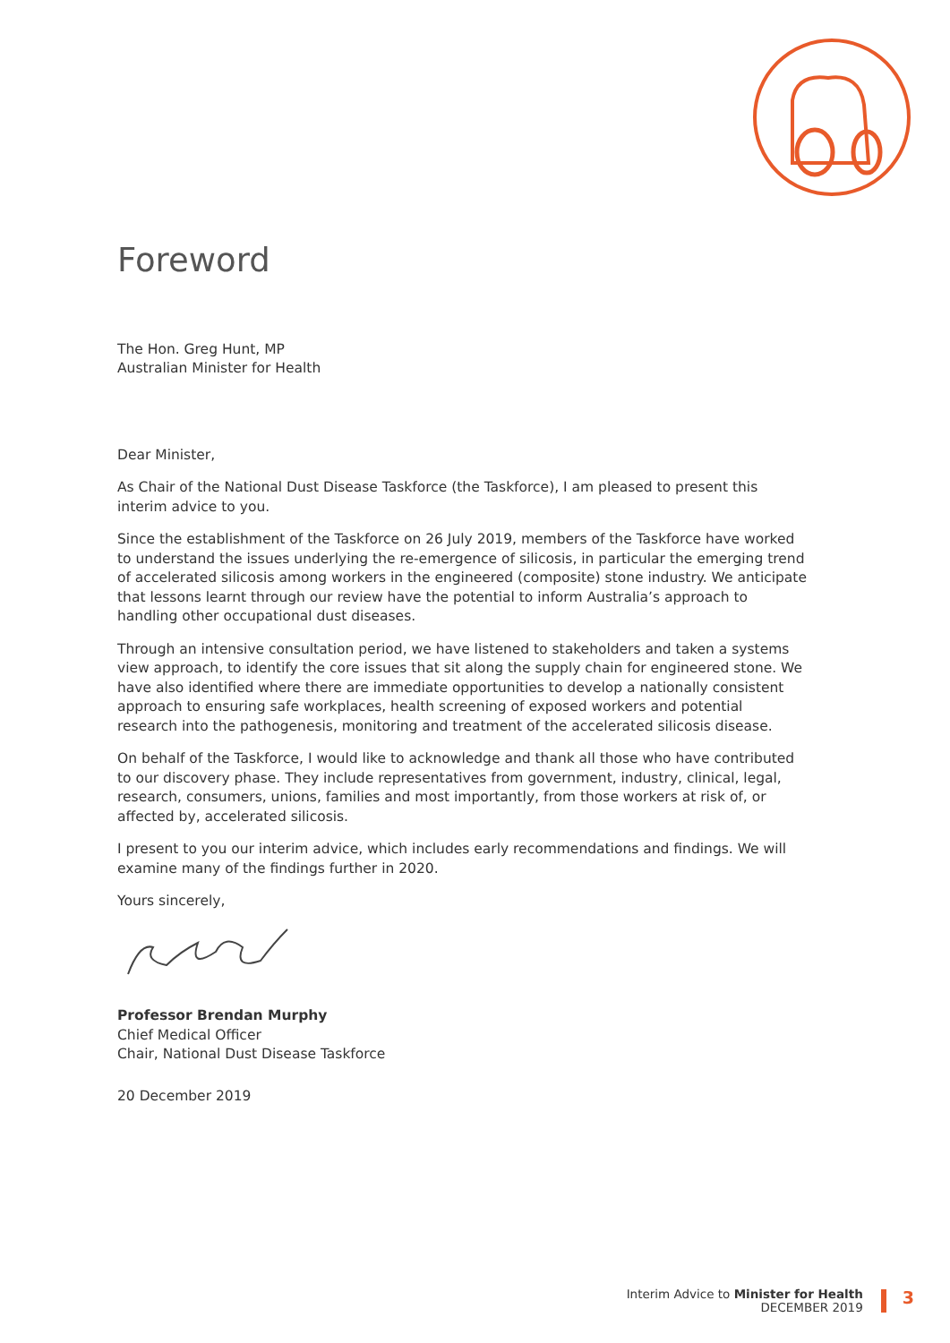Foreword
The Hon. Greg Hunt, MP
Australian Minister for Health
Dear Minister,
As Chair of the National Dust Disease Taskforce (the Taskforce), I am pleased to present this interim advice to you.
Since the establishment of the Taskforce on 26 July 2019, members of the Taskforce have worked to understand the issues underlying the re-emergence of silicosis, in particular the emerging trend of accelerated silicosis among workers in the engineered (composite) stone industry. We anticipate that lessons learnt through our review have the potential to inform Australia’s approach to handling other occupational dust diseases.
Through an intensive consultation period, we have listened to stakeholders and taken a systems view approach, to identify the core issues that sit along the supply chain for engineered stone. We have also identified where there are immediate opportunities to develop a nationally consistent approach to ensuring safe workplaces, health screening of exposed workers and potential research into the pathogenesis, monitoring and treatment of the accelerated silicosis disease.
On behalf of the Taskforce, I would like to acknowledge and thank all those who have contributed to our discovery phase. They include representatives from government, industry, clinical, legal, research, consumers, unions, families and most importantly, from those workers at risk of, or affected by, accelerated silicosis.
I present to you our interim advice, which includes early recommendations and findings. We will examine many of the findings further in 2020.
Yours sincerely,
Professor Brendan Murphy
Chief Medical Officer
Chair, National Dust Disease Taskforce
20 December 2019
Interim Advice to Minister for Health
DECEMBER 2019
3